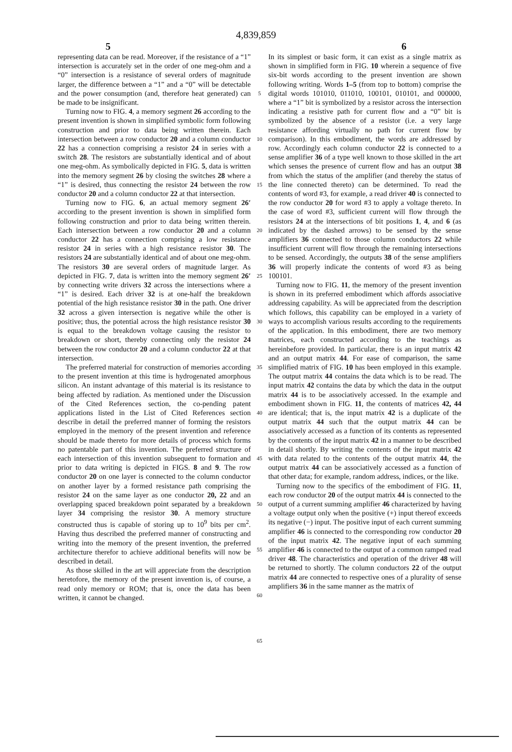4,839,859
5 6
representing data can be read. Moreover, if the resistance of a “1” intersection is accurately set in the order of one meg-ohm and a “0” intersection is a resistance of several orders of magnitude larger, the difference between a “1” and a “0” will be detectable and the power consumption (and, therefore heat generated) can be made to be insignificant.
Turning now to FIG. 4, a memory segment 26 according to the present invention is shown in simplified symbolic form following construction and prior to data being written therein. Each intersection between a row conductor 20 and a column conductor 22 has a connection comprising a resistor 24 in series with a switch 28. The resistors are substantially identical and of about one meg-ohm. As symbolically depicted in FIG. 5, data is written into the memory segment 26 by closing the switches 28 where a “1” is desired, thus connecting the resistor 24 between the row conductor 20 and a column conductor 22 at that intersection.
Turning now to FIG. 6, an actual memory segment 26′ according to the present invention is shown in simplified form following construction and prior to data being written therein. Each intersection between a row conductor 20 and a column conductor 22 has a connection comprising a low resistance resistor 24 in series with a high resistance resistor 30. The resistors 24 are substantially identical and of about one meg-ohm. The resistors 30 are several orders of magnitude larger. As depicted in FIG. 7, data is written into the memory segment 26′ by connecting write drivers 32 across the intersections where a “1” is desired. Each driver 32 is at one-half the breakdown potential of the high resistance resistor 30 in the path. One driver 32 across a given intersection is negative while the other is positive; thus, the potential across the high resistance resistor 30 is equal to the breakdown voltage causing the resistor to breakdown or short, thereby connecting only the resistor 24 between the row conductor 20 and a column conductor 22 at that intersection.
The preferred material for construction of memories according to the present invention at this time is hydrogenated amorphous silicon. An instant advantage of this material is its resistance to being affected by radiation. As mentioned under the Discussion of the Cited References section, the co-pending patent applications listed in the List of Cited References section describe in detail the preferred manner of forming the resistors employed in the memory of the present invention and reference should be made thereto for more details of process which forms no patentable part of this invention. The preferred structure of each intersection of this invention subsequent to formation and prior to data writing is depicted in FIGS. 8 and 9. The row conductor 20 on one layer is connected to the column conductor on another layer by a formed resistance path comprising the resistor 24 on the same layer as one conductor 20, 22 and an overlapping spaced breakdown point separated by a breakdown layer 34 comprising the resistor 30. A memory structure constructed thus is capable of storing up to 10<sup>9</sup> bits per cm<sup>2</sup>. Having thus described the preferred manner of constructing and writing into the memory of the present invention, the preferred architecture therefor to achieve additional benefits will now be described in detail.
As those skilled in the art will appreciate from the description heretofore, the memory of the present invention is, of course, a read only memory or ROM; that is, once the data has been written, it cannot be changed.
5
10
15
20
25
30
35
40
45
50
55
60
65
In its simplest or basic form, it can exist as a single matrix as shown in simplified form in FIG. 10 wherein a sequence of five six-bit words according to the present invention are shown following writing. Words 1–5 (from top to bottom) comprise the digital words 101010, 011010, 100101, 010101, and 000000, where a “1” bit is symbolized by a resistor across the intersection indicating a resistive path for current flow and a “0” bit is symbolized by the absence of a resistor (i.e. a very large resistance affording virtually no path for current flow by comparison). In this embodiment, the words are addressed by row. Accordingly each column conductor 22 is connected to a sense amplifier 36 of a type well known to those skilled in the art which senses the presence of current flow and has an output 38 from which the status of the amplifier (and thereby the status of the line connected thereto) can be determined. To read the contents of word #3, for example, a read driver 40 is connected to the row conductor 20 for word #3 to apply a voltage thereto. In the case of word #3, sufficient current will flow through the resistors 24 at the intersections of bit positions 1, 4, and 6 (as indicated by the dashed arrows) to be sensed by the sense amplifiers 36 connected to those column conductors 22 while insufficient current will flow through the remaining intersections to be sensed. Accordingly, the outputs 38 of the sense amplifiers 36 will properly indicate the contents of word #3 as being 100101.
Turning now to FIG. 11, the memory of the present invention is shown in its preferred embodiment which affords associative addressing capability. As will be appreciated from the description which follows, this capability can be employed in a variety of ways to accomplish various results according to the requirements of the application. In this embodiment, there are two memory matrices, each constructed according to the teachings as hereinbefore provided. In particular, there is an input matrix 42 and an output matrix 44. For ease of comparison, the same simplified matrix of FIG. 10 has been employed in this example. The output matrix 44 contains the data which is to be read. The input matrix 42 contains the data by which the data in the output matrix 44 is to be associatively accessed. In the example and embodiment shown in FIG. 11, the contents of matrices 42, 44 are identical; that is, the input matrix 42 is a duplicate of the output matrix 44 such that the output matrix 44 can be associatively accessed as a function of its contents as represented by the contents of the input matrix 42 in a manner to be described in detail shortly. By writing the contents of the input matrix 42 with data related to the contents of the output matrix 44, the output matrix 44 can be associatively accessed as a function of that other data; for example, random address, indices, or the like.
Turning now to the specifics of the embodiment of FIG. 11, each row conductor 20 of the output matrix 44 is connected to the output of a current summing amplifier 46 characterized by having a voltage output only when the positive (+) input thereof exceeds its negative (−) input. The positive input of each current summing amplifier 46 is connected to the corresponding row conductor 20 of the input matrix 42. The negative input of each summing amplifier 46 is connected to the output of a common ramped read driver 48. The characteristics and operation of the driver 48 will be returned to shortly. The column conductors 22 of the output matrix 44 are connected to respective ones of a plurality of sense amplifiers 36 in the same manner as the matrix of